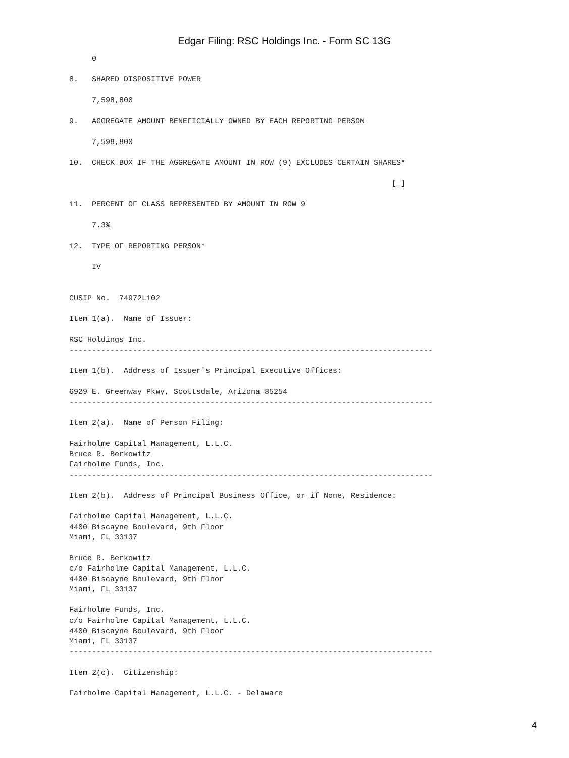Edgar Filing: RSC Holdings Inc. - Form SC 13G
     0

8.   SHARED DISPOSITIVE POWER

     7,598,800

9.   AGGREGATE AMOUNT BENEFICIALLY OWNED BY EACH REPORTING PERSON

     7,598,800

10.  CHECK BOX IF THE AGGREGATE AMOUNT IN ROW (9) EXCLUDES CERTAIN SHARES*

                                                                       [_]

11.  PERCENT OF CLASS REPRESENTED BY AMOUNT IN ROW 9

     7.3%

12.  TYPE OF REPORTING PERSON*

     IV


CUSIP No.  74972L102

Item 1(a).  Name of Issuer:

RSC Holdings Inc.
--------------------------------------------------------------------------------

Item 1(b).  Address of Issuer's Principal Executive Offices:

6929 E. Greenway Pkwy, Scottsdale, Arizona 85254
--------------------------------------------------------------------------------

Item 2(a).  Name of Person Filing:

Fairholme Capital Management, L.L.C.
Bruce R. Berkowitz
Fairholme Funds, Inc.
--------------------------------------------------------------------------------

Item 2(b).  Address of Principal Business Office, or if None, Residence:

Fairholme Capital Management, L.L.C.
4400 Biscayne Boulevard, 9th Floor
Miami, FL 33137

Bruce R. Berkowitz
c/o Fairholme Capital Management, L.L.C.
4400 Biscayne Boulevard, 9th Floor
Miami, FL 33137

Fairholme Funds, Inc.
c/o Fairholme Capital Management, L.L.C.
4400 Biscayne Boulevard, 9th Floor
Miami, FL 33137
--------------------------------------------------------------------------------

Item 2(c).  Citizenship:

Fairholme Capital Management, L.L.C. - Delaware
4